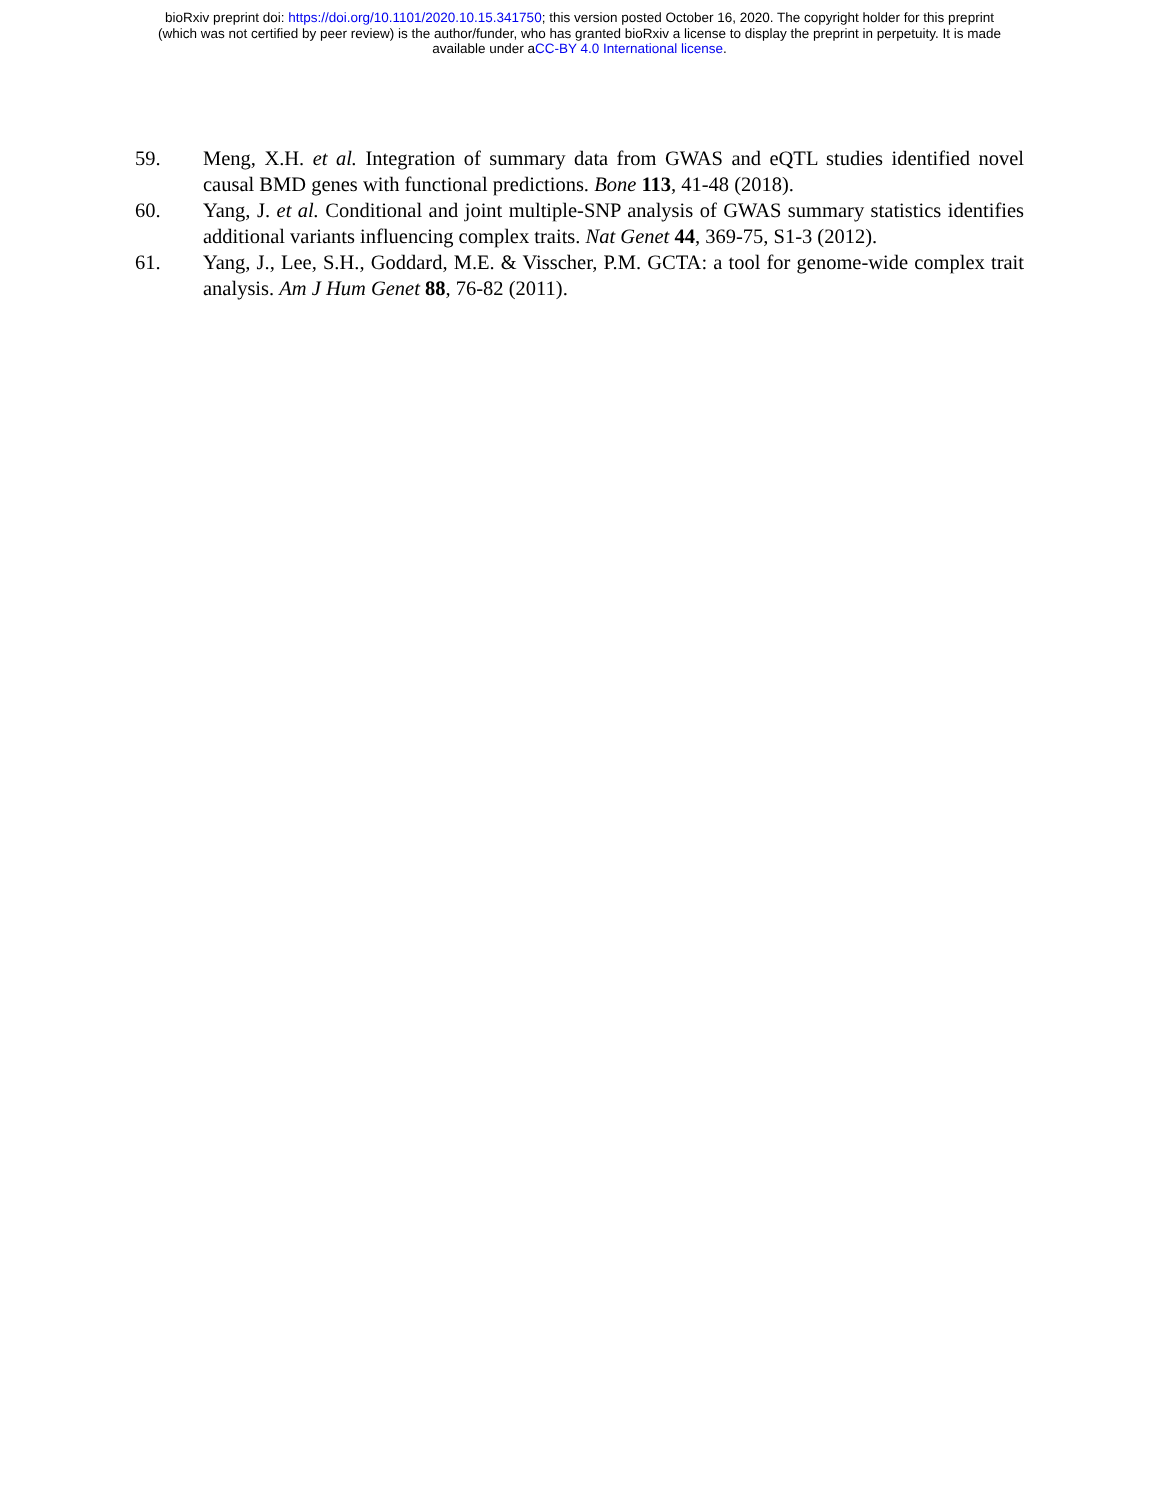bioRxiv preprint doi: https://doi.org/10.1101/2020.10.15.341750; this version posted October 16, 2020. The copyright holder for this preprint
(which was not certified by peer review) is the author/funder, who has granted bioRxiv a license to display the preprint in perpetuity. It is made
available under aCC-BY 4.0 International license.
59. Meng, X.H. et al. Integration of summary data from GWAS and eQTL studies identified novel causal BMD genes with functional predictions. Bone 113, 41-48 (2018).
60. Yang, J. et al. Conditional and joint multiple-SNP analysis of GWAS summary statistics identifies additional variants influencing complex traits. Nat Genet 44, 369-75, S1-3 (2012).
61. Yang, J., Lee, S.H., Goddard, M.E. & Visscher, P.M. GCTA: a tool for genome-wide complex trait analysis. Am J Hum Genet 88, 76-82 (2011).